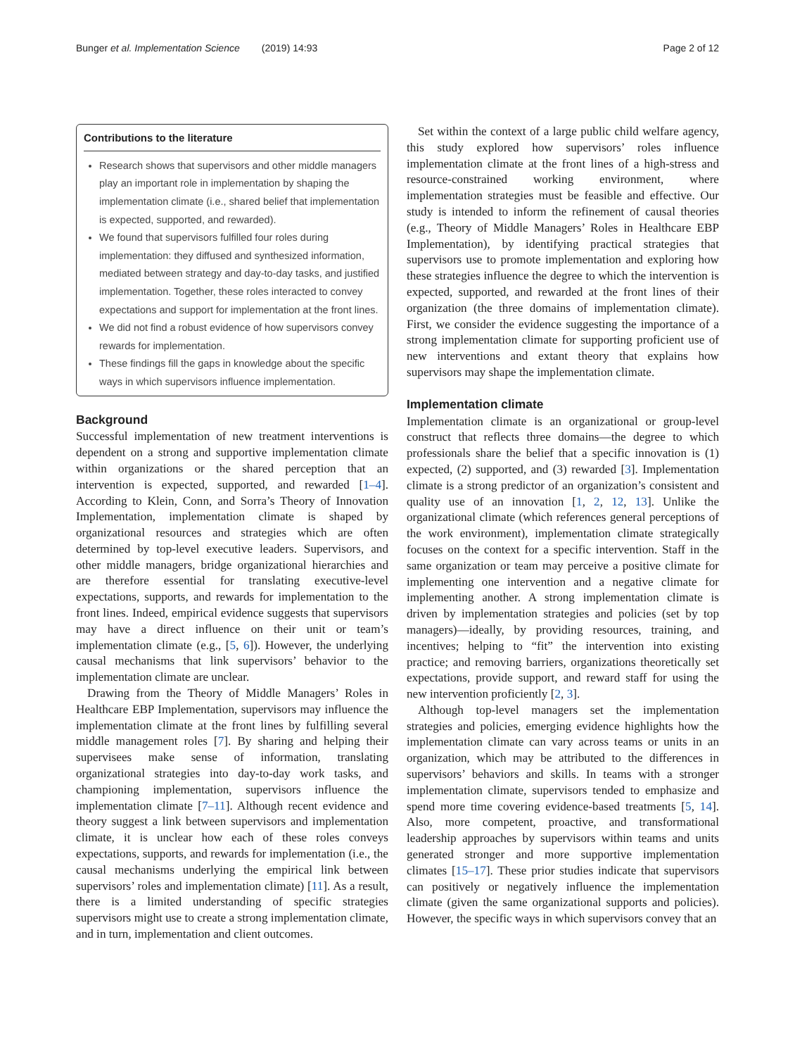Bunger et al. Implementation Science (2019) 14:93 Page 2 of 12
Contributions to the literature
Research shows that supervisors and other middle managers play an important role in implementation by shaping the implementation climate (i.e., shared belief that implementation is expected, supported, and rewarded).
We found that supervisors fulfilled four roles during implementation: they diffused and synthesized information, mediated between strategy and day-to-day tasks, and justified implementation. Together, these roles interacted to convey expectations and support for implementation at the front lines.
We did not find a robust evidence of how supervisors convey rewards for implementation.
These findings fill the gaps in knowledge about the specific ways in which supervisors influence implementation.
Background
Successful implementation of new treatment interventions is dependent on a strong and supportive implementation climate within organizations or the shared perception that an intervention is expected, supported, and rewarded [1–4]. According to Klein, Conn, and Sorra’s Theory of Innovation Implementation, implementation climate is shaped by organizational resources and strategies which are often determined by top-level executive leaders. Supervisors, and other middle managers, bridge organizational hierarchies and are therefore essential for translating executive-level expectations, supports, and rewards for implementation to the front lines. Indeed, empirical evidence suggests that supervisors may have a direct influence on their unit or team’s implementation climate (e.g., [5, 6]). However, the underlying causal mechanisms that link supervisors’ behavior to the implementation climate are unclear.
Drawing from the Theory of Middle Managers’ Roles in Healthcare EBP Implementation, supervisors may influence the implementation climate at the front lines by fulfilling several middle management roles [7]. By sharing and helping their supervisees make sense of information, translating organizational strategies into day-to-day work tasks, and championing implementation, supervisors influence the implementation climate [7–11]. Although recent evidence and theory suggest a link between supervisors and implementation climate, it is unclear how each of these roles conveys expectations, supports, and rewards for implementation (i.e., the causal mechanisms underlying the empirical link between supervisors’ roles and implementation climate) [11]. As a result, there is a limited understanding of specific strategies supervisors might use to create a strong implementation climate, and in turn, implementation and client outcomes.
Set within the context of a large public child welfare agency, this study explored how supervisors’ roles influence implementation climate at the front lines of a high-stress and resource-constrained working environment, where implementation strategies must be feasible and effective. Our study is intended to inform the refinement of causal theories (e.g., Theory of Middle Managers’ Roles in Healthcare EBP Implementation), by identifying practical strategies that supervisors use to promote implementation and exploring how these strategies influence the degree to which the intervention is expected, supported, and rewarded at the front lines of their organization (the three domains of implementation climate). First, we consider the evidence suggesting the importance of a strong implementation climate for supporting proficient use of new interventions and extant theory that explains how supervisors may shape the implementation climate.
Implementation climate
Implementation climate is an organizational or group-level construct that reflects three domains—the degree to which professionals share the belief that a specific innovation is (1) expected, (2) supported, and (3) rewarded [3]. Implementation climate is a strong predictor of an organization’s consistent and quality use of an innovation [1, 2, 12, 13]. Unlike the organizational climate (which references general perceptions of the work environment), implementation climate strategically focuses on the context for a specific intervention. Staff in the same organization or team may perceive a positive climate for implementing one intervention and a negative climate for implementing another. A strong implementation climate is driven by implementation strategies and policies (set by top managers)—ideally, by providing resources, training, and incentives; helping to “fit” the intervention into existing practice; and removing barriers, organizations theoretically set expectations, provide support, and reward staff for using the new intervention proficiently [2, 3].
Although top-level managers set the implementation strategies and policies, emerging evidence highlights how the implementation climate can vary across teams or units in an organization, which may be attributed to the differences in supervisors’ behaviors and skills. In teams with a stronger implementation climate, supervisors tended to emphasize and spend more time covering evidence-based treatments [5, 14]. Also, more competent, proactive, and transformational leadership approaches by supervisors within teams and units generated stronger and more supportive implementation climates [15–17]. These prior studies indicate that supervisors can positively or negatively influence the implementation climate (given the same organizational supports and policies). However, the specific ways in which supervisors convey that an